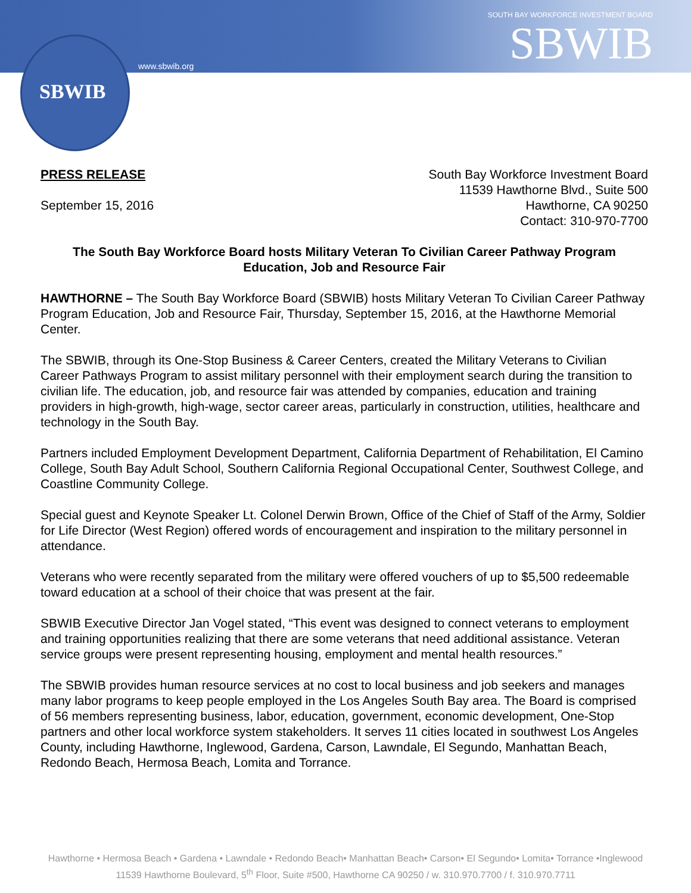SBWIB
www.sbwib.org
SOUTH BAY WORKFORCE INVESTMENT BOARD
SBWIB
PRESS RELEASE
September 15, 2016
South Bay Workforce Investment Board
11539 Hawthorne Blvd., Suite 500
Hawthorne, CA 90250
Contact: 310-970-7700
The South Bay Workforce Board hosts Military Veteran To Civilian Career Pathway Program Education, Job and Resource Fair
HAWTHORNE – The South Bay Workforce Board (SBWIB) hosts Military Veteran To Civilian Career Pathway Program Education, Job and Resource Fair, Thursday, September 15, 2016, at the Hawthorne Memorial Center.
The SBWIB, through its One-Stop Business & Career Centers, created the Military Veterans to Civilian Career Pathways Program to assist military personnel with their employment search during the transition to civilian life. The education, job, and resource fair was attended by companies, education and training providers in high-growth, high-wage, sector career areas, particularly in construction, utilities, healthcare and technology in the South Bay.
Partners included Employment Development Department, California Department of Rehabilitation, El Camino College, South Bay Adult School, Southern California Regional Occupational Center, Southwest College, and Coastline Community College.
Special guest and Keynote Speaker Lt. Colonel Derwin Brown, Office of the Chief of Staff of the Army, Soldier for Life Director (West Region) offered words of encouragement and inspiration to the military personnel in attendance.
Veterans who were recently separated from the military were offered vouchers of up to $5,500 redeemable toward education at a school of their choice that was present at the fair.
SBWIB Executive Director Jan Vogel stated, “This event was designed to connect veterans to employment and training opportunities realizing that there are some veterans that need additional assistance. Veteran service groups were present representing housing, employment and mental health resources.”
The SBWIB provides human resource services at no cost to local business and job seekers and manages many labor programs to keep people employed in the Los Angeles South Bay area. The Board is comprised of 56 members representing business, labor, education, government, economic development, One-Stop partners and other local workforce system stakeholders. It serves 11 cities located in southwest Los Angeles County, including Hawthorne, Inglewood, Gardena, Carson, Lawndale, El Segundo, Manhattan Beach, Redondo Beach, Hermosa Beach, Lomita and Torrance.
Hawthorne • Hermosa Beach • Gardena • Lawndale • Redondo Beach• Manhattan Beach• Carson• El Segundo• Lomita• Torrance •Inglewood
11539 Hawthorne Boulevard, 5<sup>th</sup> Floor, Suite #500, Hawthorne CA 90250 / w. 310.970.7700 / f. 310.970.7711